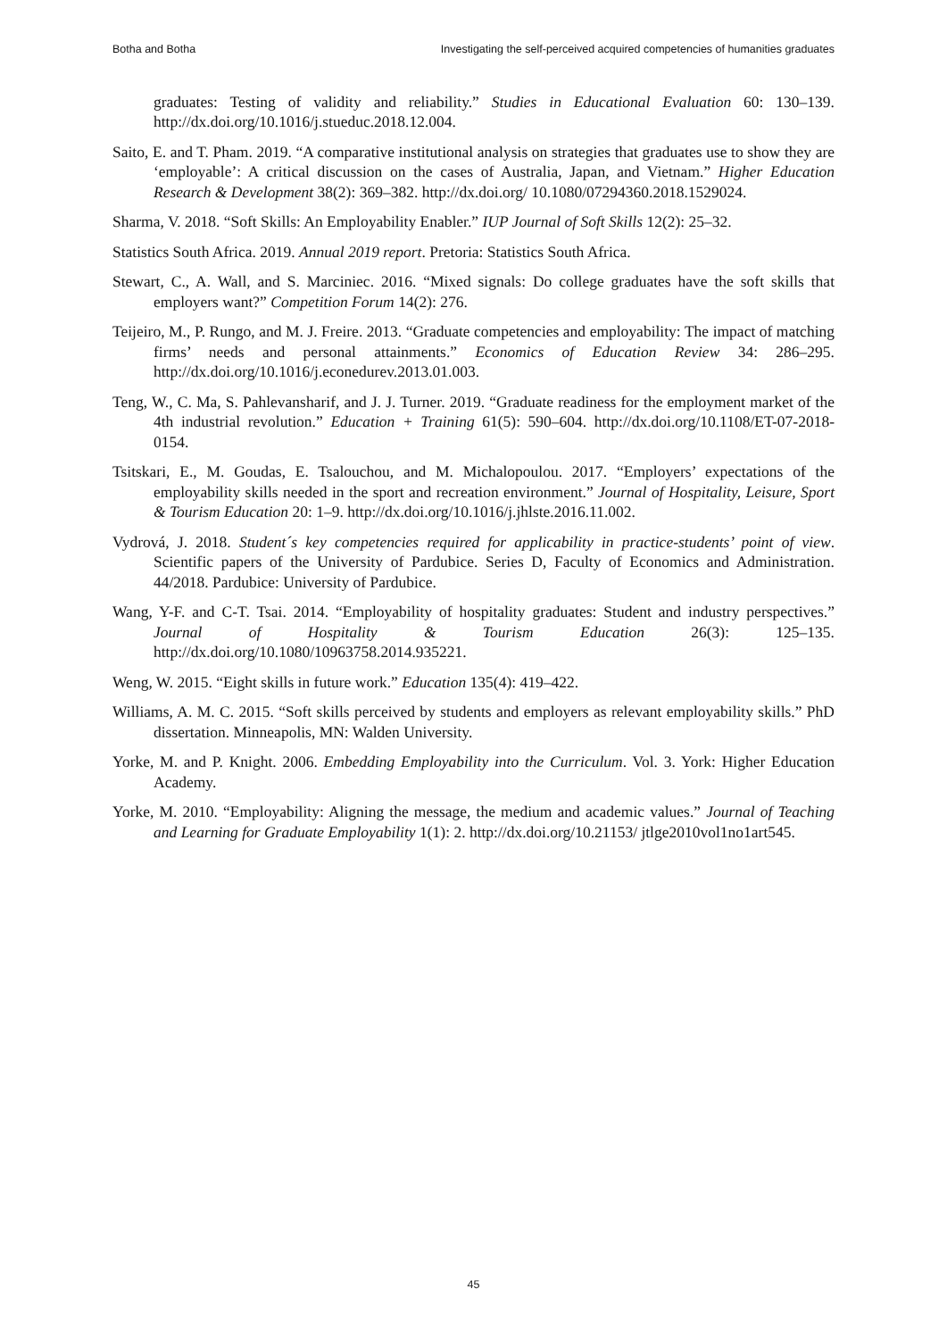Botha and Botha Investigating the self-perceived acquired competencies of humanities graduates
graduates: Testing of validity and reliability.” Studies in Educational Evaluation 60: 130–139. http://dx.doi.org/10.1016/j.stueduc.2018.12.004.
Saito, E. and T. Pham. 2019. “A comparative institutional analysis on strategies that graduates use to show they are ‘employable’: A critical discussion on the cases of Australia, Japan, and Vietnam.” Higher Education Research & Development 38(2): 369–382. http://dx.doi.org/ 10.1080/07294360.2018.1529024.
Sharma, V. 2018. “Soft Skills: An Employability Enabler.” IUP Journal of Soft Skills 12(2): 25–32.
Statistics South Africa. 2019. Annual 2019 report. Pretoria: Statistics South Africa.
Stewart, C., A. Wall, and S. Marciniec. 2016. “Mixed signals: Do college graduates have the soft skills that employers want?” Competition Forum 14(2): 276.
Teijeiro, M., P. Rungo, and M. J. Freire. 2013. “Graduate competencies and employability: The impact of matching firms’ needs and personal attainments.” Economics of Education Review 34: 286–295. http://dx.doi.org/10.1016/j.econedurev.2013.01.003.
Teng, W., C. Ma, S. Pahlevansharif, and J. J. Turner. 2019. “Graduate readiness for the employment market of the 4th industrial revolution.” Education + Training 61(5): 590–604. http://dx.doi.org/10.1108/ET-07-2018-0154.
Tsitskari, E., M. Goudas, E. Tsalouchou, and M. Michalopoulou. 2017. “Employers’ expectations of the employability skills needed in the sport and recreation environment.” Journal of Hospitality, Leisure, Sport & Tourism Education 20: 1–9. http://dx.doi.org/10.1016/j.jhlste.2016.11.002.
Vydrová, J. 2018. Student´s key competencies required for applicability in practice-students’ point of view. Scientific papers of the University of Pardubice. Series D, Faculty of Economics and Administration. 44/2018. Pardubice: University of Pardubice.
Wang, Y-F. and C-T. Tsai. 2014. “Employability of hospitality graduates: Student and industry perspectives.” Journal of Hospitality & Tourism Education 26(3): 125–135. http://dx.doi.org/10.1080/10963758.2014.935221.
Weng, W. 2015. “Eight skills in future work.” Education 135(4): 419–422.
Williams, A. M. C. 2015. “Soft skills perceived by students and employers as relevant employability skills.” PhD dissertation. Minneapolis, MN: Walden University.
Yorke, M. and P. Knight. 2006. Embedding Employability into the Curriculum. Vol. 3. York: Higher Education Academy.
Yorke, M. 2010. “Employability: Aligning the message, the medium and academic values.” Journal of Teaching and Learning for Graduate Employability 1(1): 2. http://dx.doi.org/10.21153/ jtlge2010vol1no1art545.
45